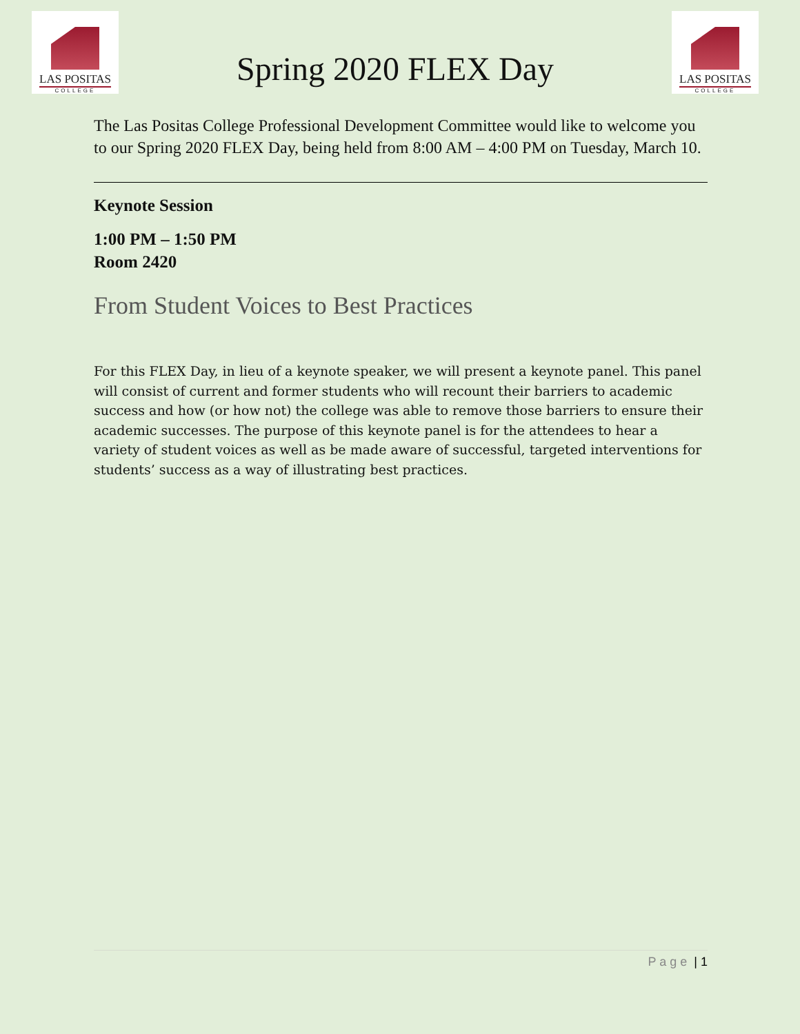LAS POSITAS
COLLEGE
Spring 2020 FLEX Day
LAS POSITAS
COLLEGE
The Las Positas College Professional Development Committee would like to welcome you to our Spring 2020 FLEX Day, being held from 8:00 AM – 4:00 PM on Tuesday, March 10.
Keynote Session
1:00 PM – 1:50 PM
Room 2420
From Student Voices to Best Practices
For this FLEX Day, in lieu of a keynote speaker, we will present a keynote panel. This panel will consist of current and former students who will recount their barriers to academic success and how (or how not) the college was able to remove those barriers to ensure their academic successes. The purpose of this keynote panel is for the attendees to hear a variety of student voices as well as be made aware of successful, targeted interventions for students’ success as a way of illustrating best practices.
P a g e | 1